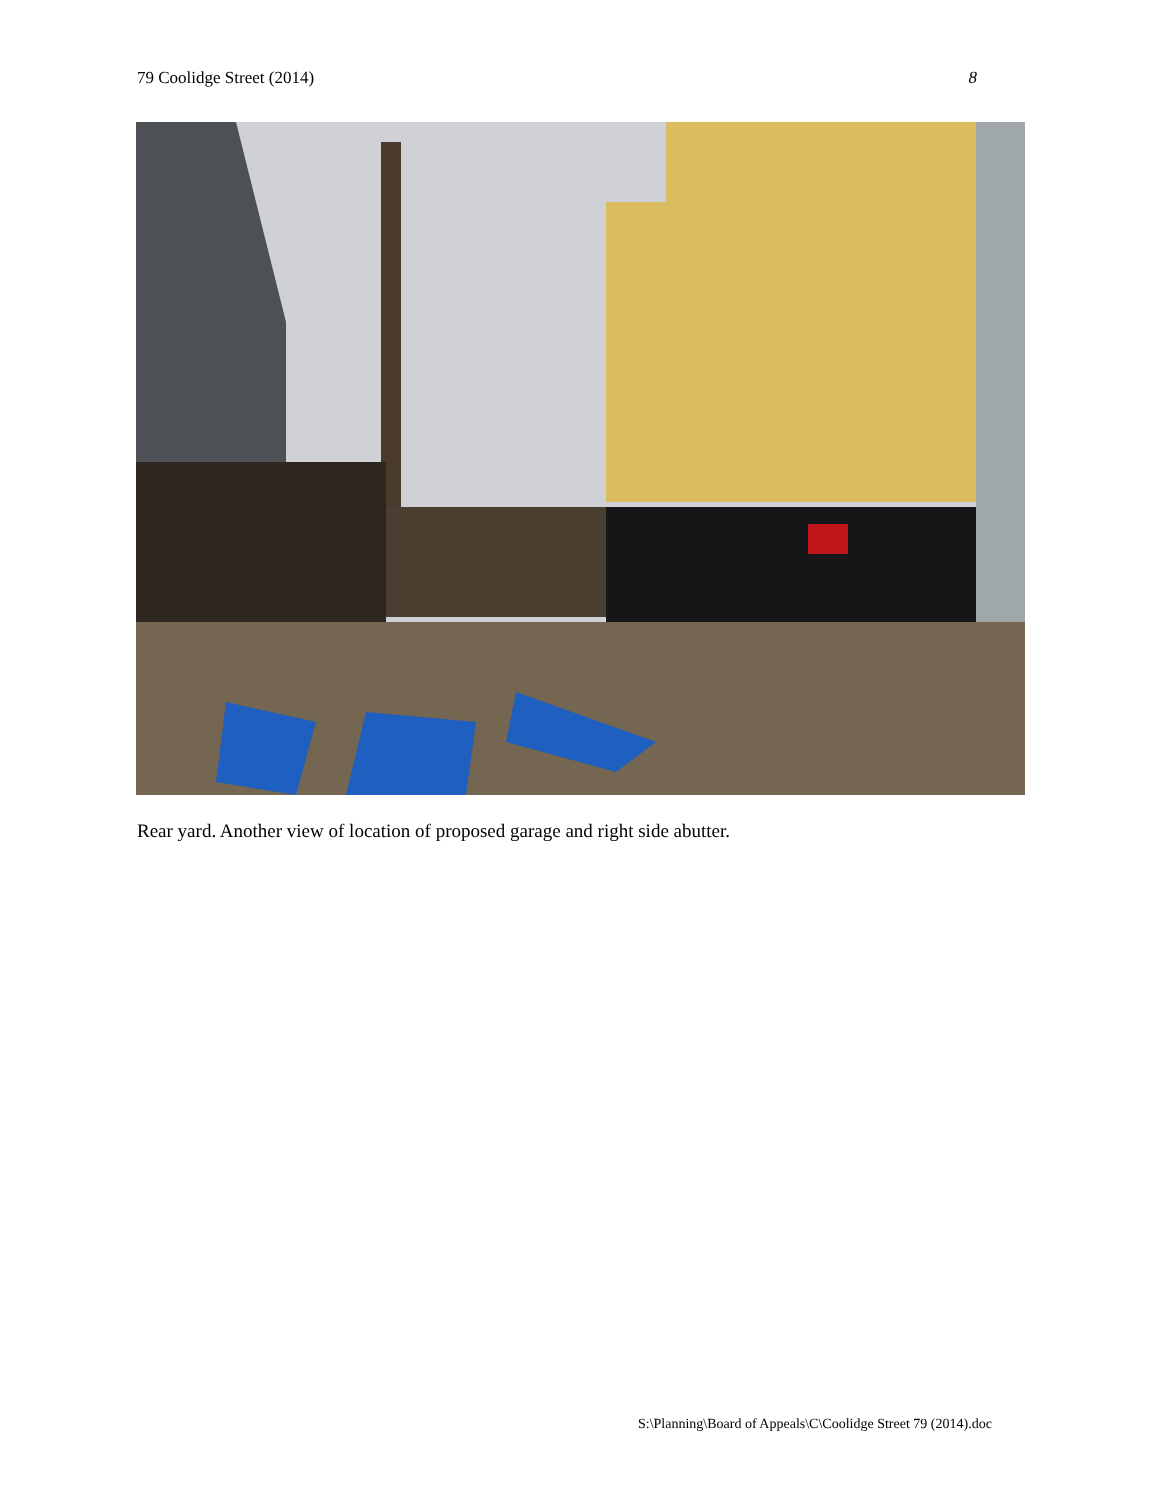79 Coolidge Street (2014) 8
Rear yard. Another view of location of proposed garage and right side abutter.
S:\Planning\Board of Appeals\C\Coolidge Street 79 (2014).doc